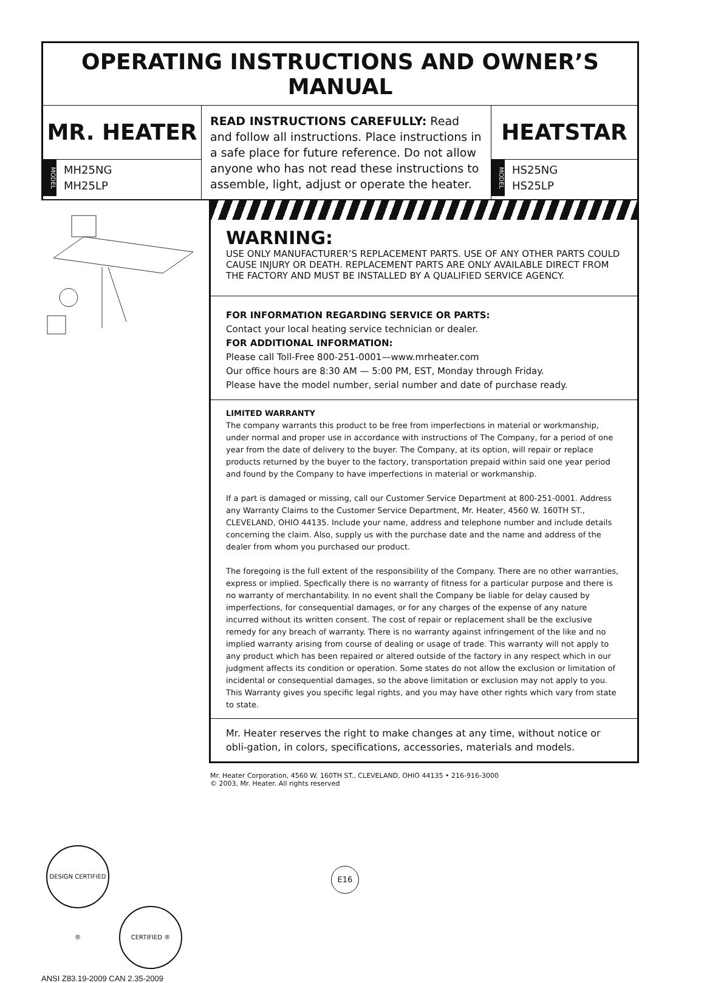OPERATING INSTRUCTIONS AND OWNER’S MANUAL
MR. HEATER
MODEL
MH25NG
MH25LP
READ INSTRUCTIONS CAREFULLY: Read and follow all instructions. Place instructions in a safe place for future reference. Do not allow anyone who has not read these instructions to assemble, light, adjust or operate the heater.
HEATSTAR
MODEL
HS25NG
HS25LP
DESIGN CERTIFIED ® CERTIFIED ®
ANSI Z83.19-2009 CAN 2.35-2009
WARNING:
USE ONLY MANUFACTURER’S REPLACEMENT PARTS. USE OF ANY OTHER PARTS COULD CAUSE INJURY OR DEATH. REPLACEMENT PARTS ARE ONLY AVAILABLE DIRECT FROM THE FACTORY AND MUST BE INSTALLED BY A QUALIFIED SERVICE AGENCY.
FOR INFORMATION REGARDING SERVICE OR PARTS:
Contact your local heating service technician or dealer.
FOR ADDITIONAL INFORMATION:
Please call Toll-Free 800-251-0001—www.mrheater.com
Our office hours are 8:30 AM — 5:00 PM, EST, Monday through Friday.
Please have the model number, serial number and date of purchase ready.
LIMITED WARRANTY
The company warrants this product to be free from imperfections in material or workmanship, under normal and proper use in accordance with instructions of The Company, for a period of one year from the date of delivery to the buyer. The Company, at its option, will repair or replace products returned by the buyer to the factory, transportation prepaid within said one year period and found by the Company to have imperfections in material or workmanship.
If a part is damaged or missing, call our Customer Service Department at 800-251-0001. Address any Warranty Claims to the Customer Service Department, Mr. Heater, 4560 W. 160TH ST., CLEVELAND, OHIO 44135. Include your name, address and telephone number and include details concerning the claim. Also, supply us with the purchase date and the name and address of the dealer from whom you purchased our product.
The foregoing is the full extent of the responsibility of the Company. There are no other warranties, express or implied. Specfically there is no warranty of fitness for a particular purpose and there is no warranty of merchantability. In no event shall the Company be liable for delay caused by imperfections, for consequential damages, or for any charges of the expense of any nature incurred without its written consent. The cost of repair or replacement shall be the exclusive remedy for any breach of warranty. There is no warranty against infringement of the like and no implied warranty arising from course of dealing or usage of trade. This warranty will not apply to any product which has been repaired or altered outside of the factory in any respect which in our judgment affects its condition or operation. Some states do not allow the exclusion or limitation of incidental or consequential damages, so the above limitation or exclusion may not apply to you. This Warranty gives you specific legal rights, and you may have other rights which vary from state to state.
Mr. Heater reserves the right to make changes at any time, without notice or obli-gation, in colors, specifications, accessories, materials and models.
Mr. Heater Corporation, 4560 W. 160TH ST., CLEVELAND, OHIO 44135 • 216-916-3000
© 2003, Mr. Heater. All rights reserved
E16